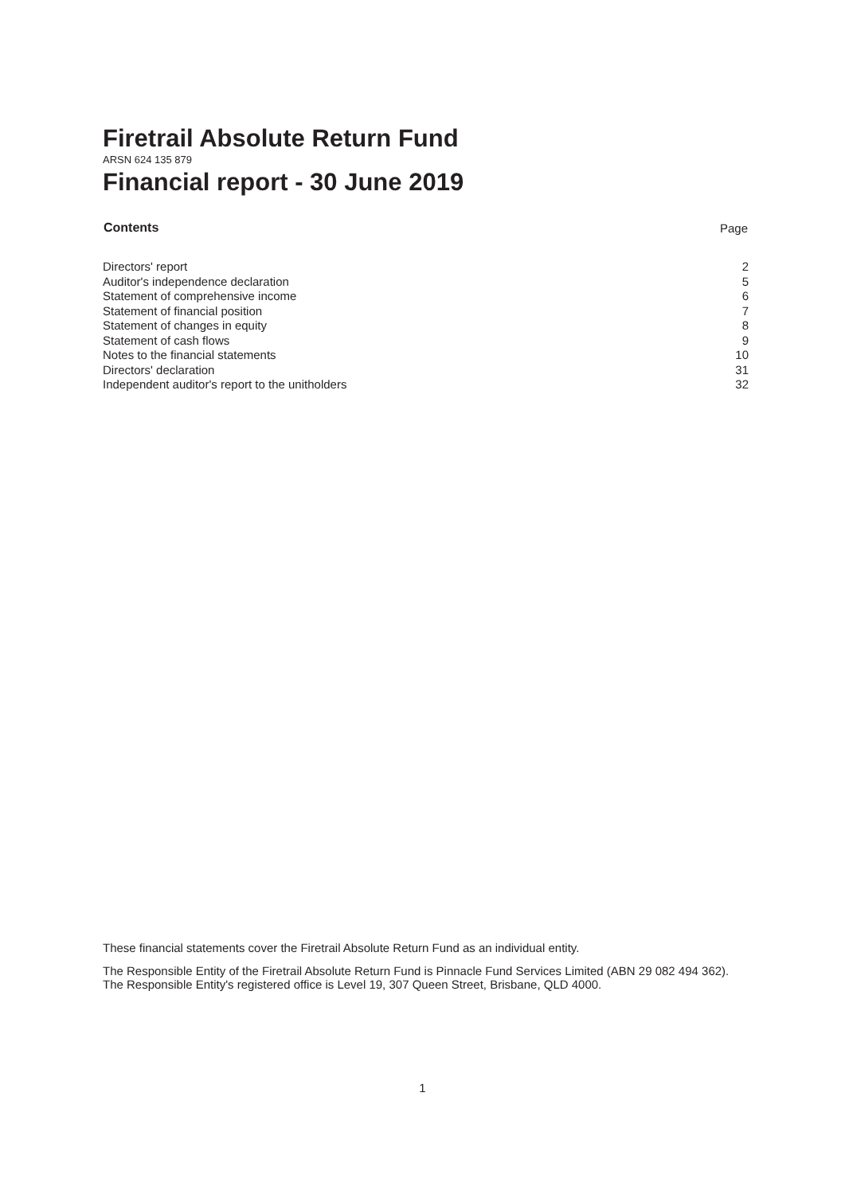Firetrail Absolute Return Fund
ARSN 624 135 879
Financial report - 30 June 2019
| Contents | Page |
| --- | --- |
| Directors' report | 2 |
| Auditor's independence declaration | 5 |
| Statement of comprehensive income | 6 |
| Statement of financial position | 7 |
| Statement of changes in equity | 8 |
| Statement of cash flows | 9 |
| Notes to the financial statements | 10 |
| Directors' declaration | 31 |
| Independent auditor's report to the unitholders | 32 |
These financial statements cover the Firetrail Absolute Return Fund as an individual entity.
The Responsible Entity of the Firetrail Absolute Return Fund is Pinnacle Fund Services Limited (ABN 29 082 494 362). The Responsible Entity's registered office is Level 19, 307 Queen Street, Brisbane, QLD 4000.
1